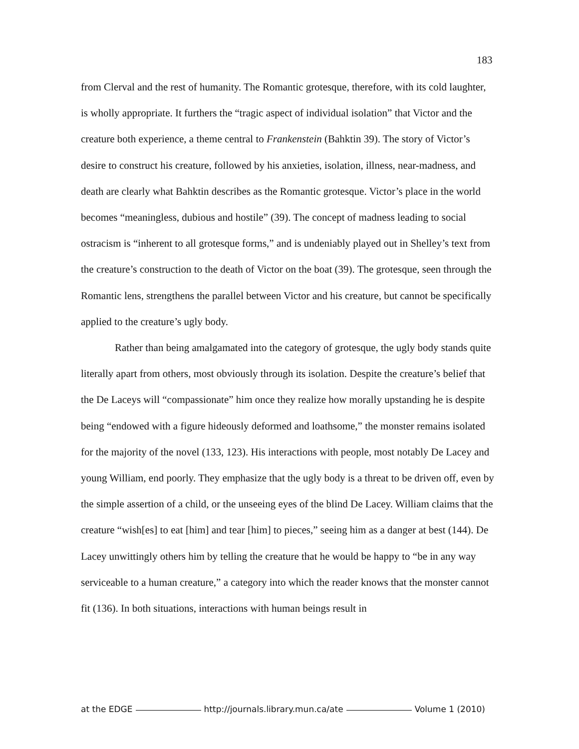183
from Clerval and the rest of humanity. The Romantic grotesque, therefore, with its cold laughter, is wholly appropriate. It furthers the “tragic aspect of individual isolation” that Victor and the creature both experience, a theme central to Frankenstein (Bahktin 39). The story of Victor’s desire to construct his creature, followed by his anxieties, isolation, illness, near-madness, and death are clearly what Bahktin describes as the Romantic grotesque. Victor’s place in the world becomes “meaningless, dubious and hostile” (39). The concept of madness leading to social ostracism is “inherent to all grotesque forms,” and is undeniably played out in Shelley’s text from the creature’s construction to the death of Victor on the boat (39). The grotesque, seen through the Romantic lens, strengthens the parallel between Victor and his creature, but cannot be specifically applied to the creature’s ugly body.
Rather than being amalgamated into the category of grotesque, the ugly body stands quite literally apart from others, most obviously through its isolation. Despite the creature’s belief that the De Laceys will “compassionate” him once they realize how morally upstanding he is despite being “endowed with a figure hideously deformed and loathsome,” the monster remains isolated for the majority of the novel (133, 123). His interactions with people, most notably De Lacey and young William, end poorly. They emphasize that the ugly body is a threat to be driven off, even by the simple assertion of a child, or the unseeing eyes of the blind De Lacey. William claims that the creature “wish[es] to eat [him] and tear [him] to pieces,” seeing him as a danger at best (144). De Lacey unwittingly others him by telling the creature that he would be happy to “be in any way serviceable to a human creature,” a category into which the reader knows that the monster cannot fit (136). In both situations, interactions with human beings result in
at the EDGE http://journals.library.mun.ca/ate Volume 1 (2010)